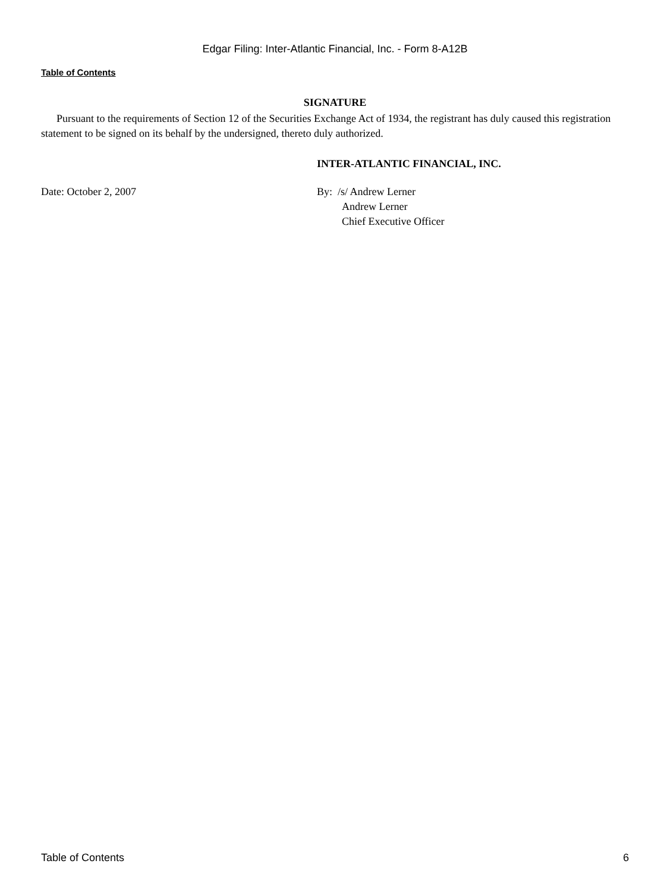Edgar Filing: Inter-Atlantic Financial, Inc. - Form 8-A12B
Table of Contents
SIGNATURE
Pursuant to the requirements of Section 12 of the Securities Exchange Act of 1934, the registrant has duly caused this registration statement to be signed on its behalf by the undersigned, thereto duly authorized.
INTER-ATLANTIC FINANCIAL, INC.
Date: October 2, 2007 By: /s/ Andrew Lerner
Andrew Lerner
Chief Executive Officer
Table of Contents 6